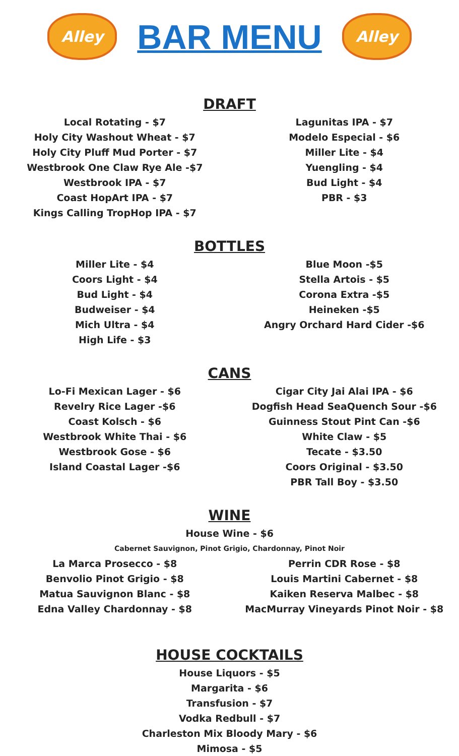Alley
BAR MENU
Alley
DRAFT
Local Rotating - $7
Holy City Washout Wheat - $7
Holy City Pluff Mud Porter - $7
Westbrook One Claw Rye Ale -$7
Westbrook IPA - $7
Coast HopArt IPA - $7
Kings Calling TropHop IPA - $7
Lagunitas IPA - $7
Modelo Especial - $6
Miller Lite - $4
Yuengling - $4
Bud Light - $4
PBR - $3
BOTTLES
Miller Lite - $4
Coors Light - $4
Bud Light - $4
Budweiser - $4
Mich Ultra - $4
High Life - $3
Blue Moon -$5
Stella Artois - $5
Corona Extra -$5
Heineken -$5
Angry Orchard Hard Cider -$6
CANS
Lo-Fi Mexican Lager - $6
Revelry Rice Lager -$6
Coast Kolsch - $6
Westbrook White Thai - $6
Westbrook Gose - $6
Island Coastal Lager -$6
Cigar City Jai Alai IPA - $6
Dogfish Head SeaQuench Sour -$6
Guinness Stout Pint Can -$6
White Claw - $5
Tecate - $3.50
Coors Original - $3.50
PBR Tall Boy - $3.50
WINE
House Wine - $6
Cabernet Sauvignon, Pinot Grigio, Chardonnay, Pinot Noir
La Marca Prosecco - $8
Benvolio Pinot Grigio - $8
Matua Sauvignon Blanc - $8
Edna Valley Chardonnay - $8
Perrin CDR Rose - $8
Louis Martini Cabernet - $8
Kaiken Reserva Malbec - $8
MacMurray Vineyards Pinot Noir - $8
HOUSE COCKTAILS
House Liquors - $5
Margarita - $6
Transfusion - $7
Vodka Redbull - $7
Charleston Mix Bloody Mary - $6
Mimosa - $5